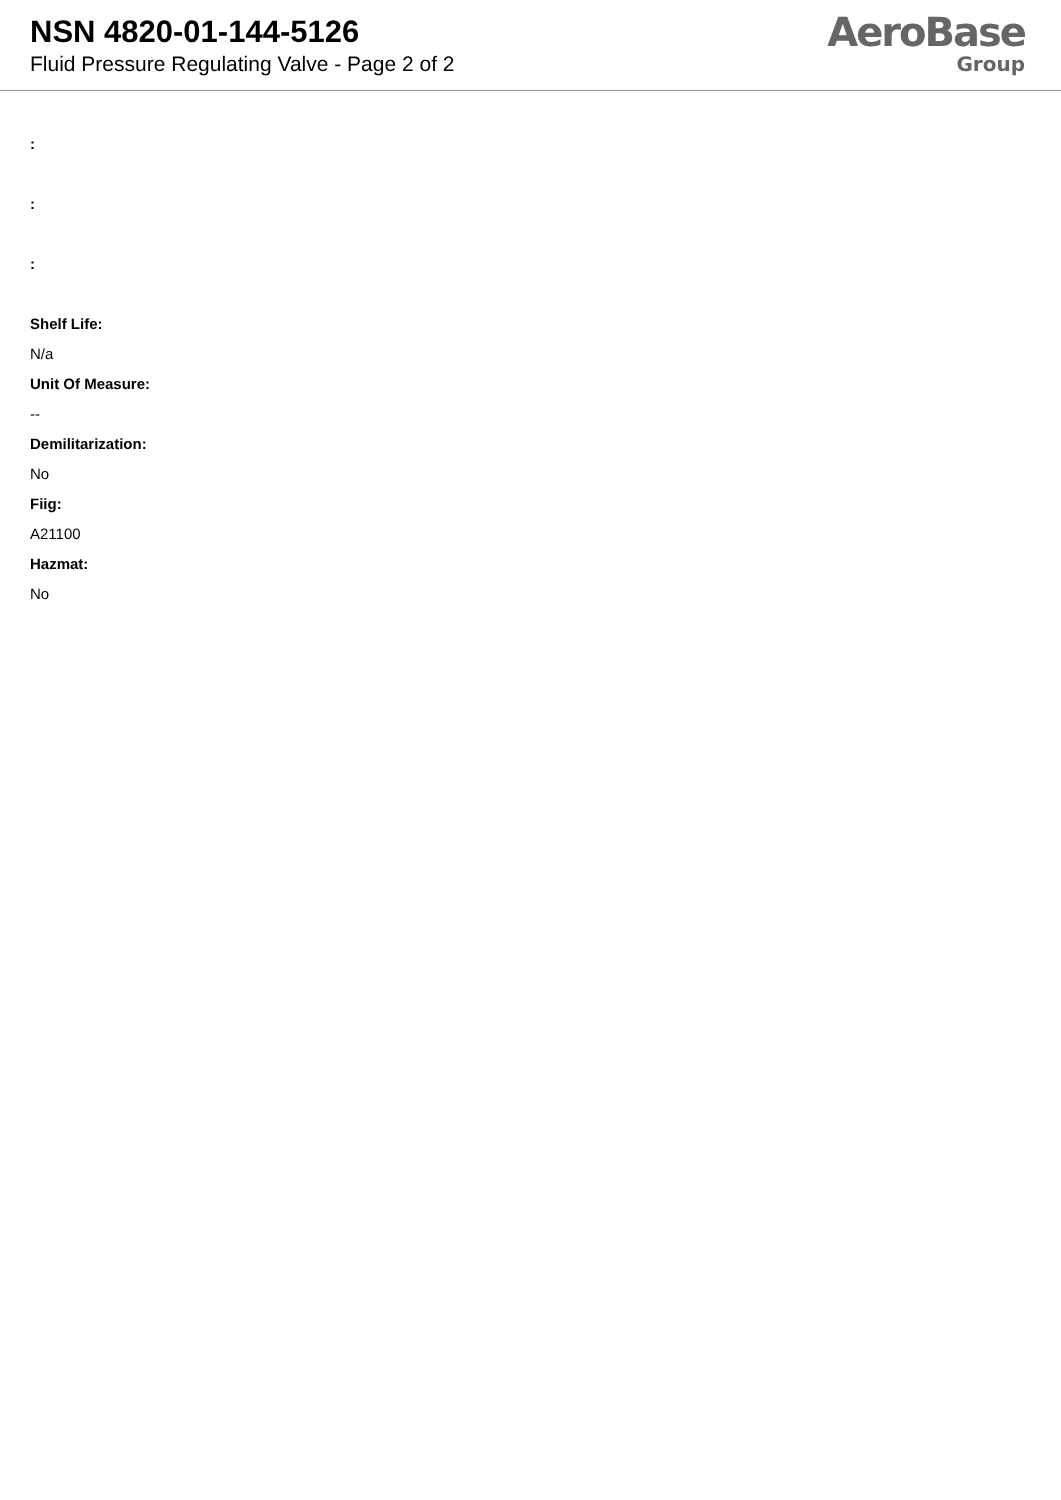NSN 4820-01-144-5126
Fluid Pressure Regulating Valve - Page 2 of 2
AeroBase
Group
:
:
:
Shelf Life:
N/a
Unit Of Measure:
--
Demilitarization:
No
Fiig:
A21100
Hazmat:
No